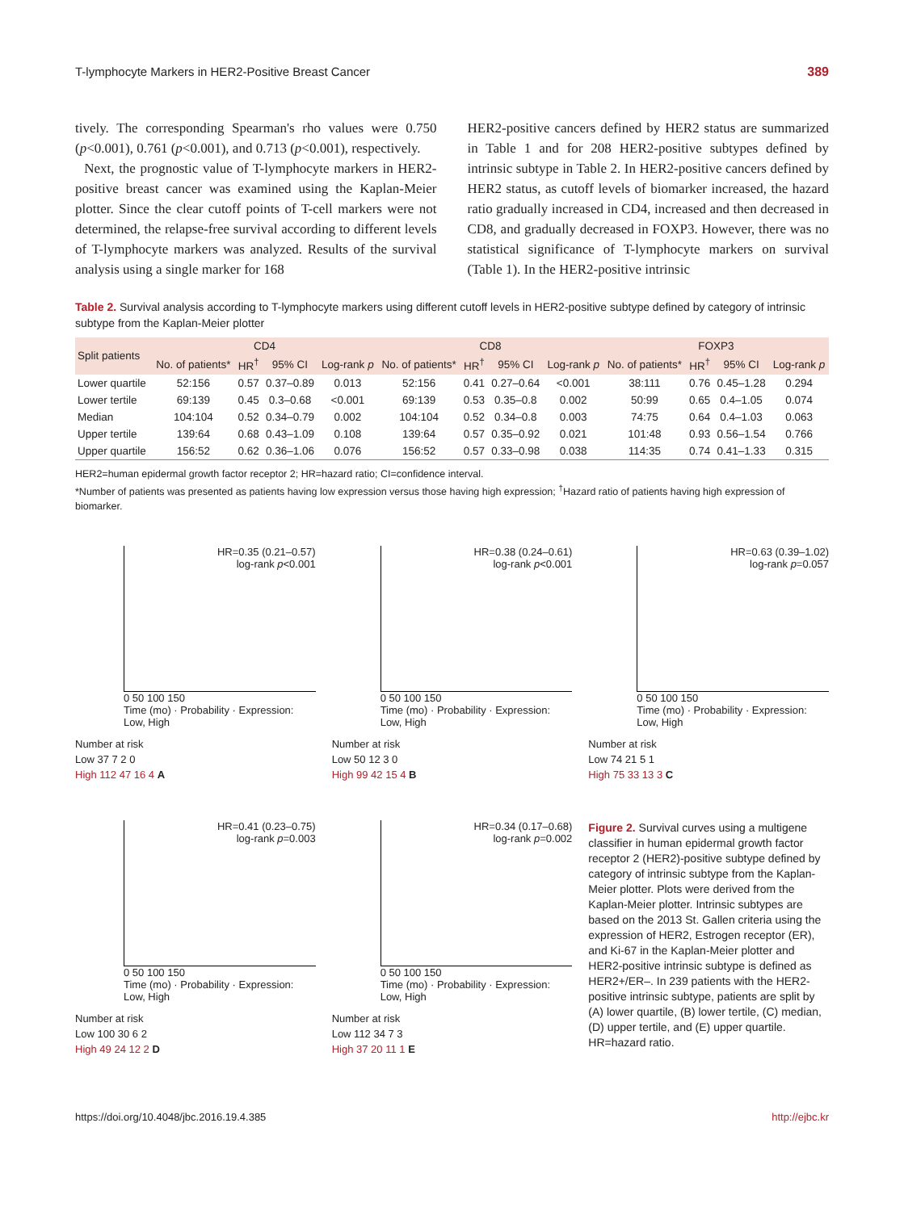T-lymphocyte Markers in HER2-Positive Breast Cancer 389
tively. The corresponding Spearman's rho values were 0.750 (p<0.001), 0.761 (p<0.001), and 0.713 (p<0.001), respectively.
Next, the prognostic value of T-lymphocyte markers in HER2-positive breast cancer was examined using the Kaplan-Meier plotter. Since the clear cutoff points of T-cell markers were not determined, the relapse-free survival according to different levels of T-lymphocyte markers was analyzed. Results of the survival analysis using a single marker for 168
HER2-positive cancers defined by HER2 status are summarized in Table 1 and for 208 HER2-positive subtypes defined by intrinsic subtype in Table 2. In HER2-positive cancers defined by HER2 status, as cutoff levels of biomarker increased, the hazard ratio gradually increased in CD4, increased and then decreased in CD8, and gradually decreased in FOXP3. However, there was no statistical significance of T-lymphocyte markers on survival (Table 1). In the HER2-positive intrinsic
Table 2. Survival analysis according to T-lymphocyte markers using different cutoff levels in HER2-positive subtype defined by category of intrinsic subtype from the Kaplan-Meier plotter
| Split patients | CD4 | | | | CD8 | | | | FOXP3 | | | |
| --- | --- | --- | --- | --- | --- | --- | --- | --- | --- | --- | --- | --- |
| | No. of patients* | HR<sup>†</sup> | 95% CI | Log-rank p | No. of patients* | HR<sup>†</sup> | 95% CI | Log-rank p | No. of patients* | HR<sup>†</sup> | 95% CI | Log-rank p |
| Lower quartile | 52:156 | 0.57 | 0.37–0.89 | 0.013 | 52:156 | 0.41 | 0.27–0.64 | <0.001 | 38:111 | 0.76 | 0.45–1.28 | 0.294 |
| Lower tertile | 69:139 | 0.45 | 0.3–0.68 | <0.001 | 69:139 | 0.53 | 0.35–0.8 | 0.002 | 50:99 | 0.65 | 0.4–1.05 | 0.074 |
| Median | 104:104 | 0.52 | 0.34–0.79 | 0.002 | 104:104 | 0.52 | 0.34–0.8 | 0.003 | 74:75 | 0.64 | 0.4–1.03 | 0.063 |
| Upper tertile | 139:64 | 0.68 | 0.43–1.09 | 0.108 | 139:64 | 0.57 | 0.35–0.92 | 0.021 | 101:48 | 0.93 | 0.56–1.54 | 0.766 |
| Upper quartile | 156:52 | 0.62 | 0.36–1.06 | 0.076 | 156:52 | 0.57 | 0.33–0.98 | 0.038 | 114:35 | 0.74 | 0.41–1.33 | 0.315 |
HER2=human epidermal growth factor receptor 2; HR=hazard ratio; CI=confidence interval.
*Number of patients was presented as patients having low expression versus those having high expression; <sup>†</sup>Hazard ratio of patients having high expression of biomarker.
HR=0.35 (0.21–0.57)
log-rank p<0.001
0 50 100 150
Time (mo) · Probability · Expression: Low, High
Number at risk
Low 37 7 2 0
High 112 47 16 4 A
HR=0.38 (0.24–0.61)
log-rank p<0.001
0 50 100 150
Time (mo) · Probability · Expression: Low, High
Number at risk
Low 50 12 3 0
High 99 42 15 4 B
HR=0.63 (0.39–1.02)
log-rank p=0.057
0 50 100 150
Time (mo) · Probability · Expression: Low, High
Number at risk
Low 74 21 5 1
High 75 33 13 3 C
HR=0.41 (0.23–0.75)
log-rank p=0.003
0 50 100 150
Time (mo) · Probability · Expression: Low, High
Number at risk
Low 100 30 6 2
High 49 24 12 2 D
HR=0.34 (0.17–0.68)
log-rank p=0.002
0 50 100 150
Time (mo) · Probability · Expression: Low, High
Number at risk
Low 112 34 7 3
High 37 20 11 1 E
Figure 2. Survival curves using a multigene classifier in human epidermal growth factor receptor 2 (HER2)-positive subtype defined by category of intrinsic subtype from the Kaplan-Meier plotter. Plots were derived from the Kaplan-Meier plotter. Intrinsic subtypes are based on the 2013 St. Gallen criteria using the expression of HER2, Estrogen receptor (ER), and Ki-67 in the Kaplan-Meier plotter and HER2-positive intrinsic subtype is defined as HER2+/ER–. In 239 patients with the HER2-positive intrinsic subtype, patients are split by (A) lower quartile, (B) lower tertile, (C) median, (D) upper tertile, and (E) upper quartile.
HR=hazard ratio.
https://doi.org/10.4048/jbc.2016.19.4.385 http://ejbc.kr